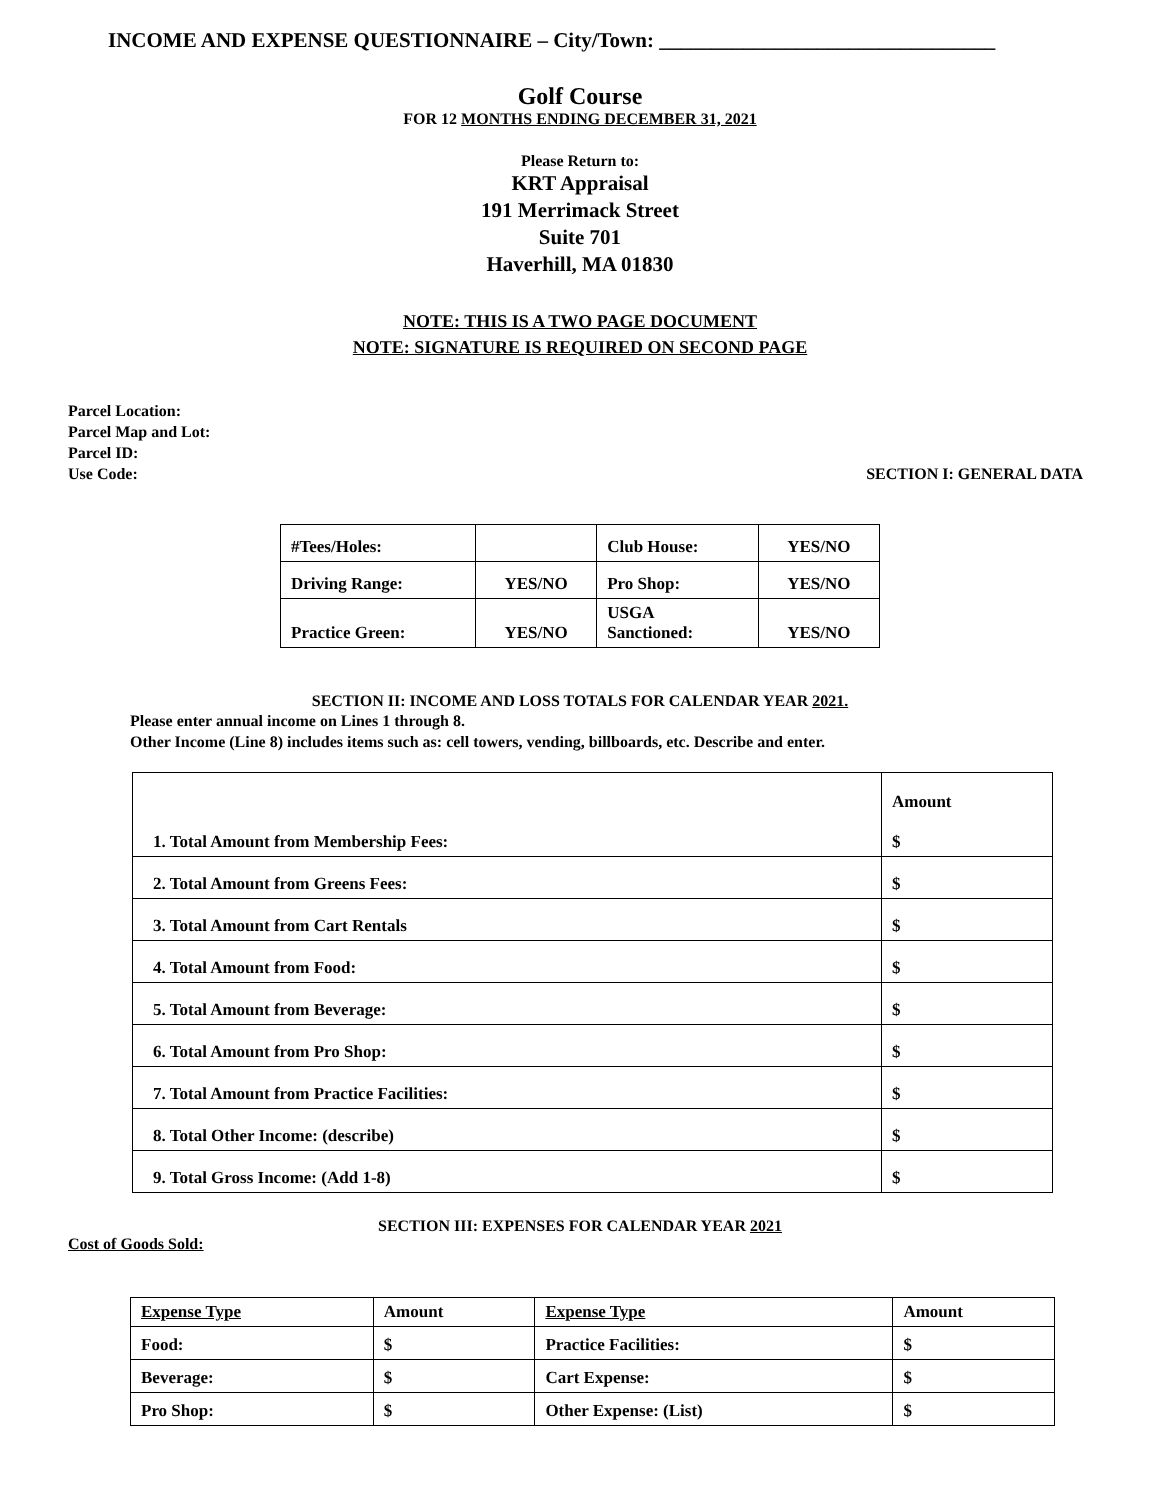INCOME AND EXPENSE QUESTIONNAIRE – City/Town: ________________________________
Golf Course
FOR 12 MONTHS ENDING DECEMBER 31, 2021
Please Return to:
KRT Appraisal
191 Merrimack Street
Suite 701
Haverhill, MA 01830
NOTE: THIS IS A TWO PAGE DOCUMENT
NOTE: SIGNATURE IS REQUIRED ON SECOND PAGE
Parcel Location:
Parcel Map and Lot:
Parcel ID:
Use Code:
SECTION I: GENERAL DATA
| #Tees/Holes: | | Club House: | YES/NO |
| Driving Range: | YES/NO | Pro Shop: | YES/NO |
| Practice Green: | YES/NO | USGA Sanctioned: | YES/NO |
SECTION II: INCOME AND LOSS TOTALS FOR CALENDAR YEAR 2021.
Please enter annual income on Lines 1 through 8.
Other Income (Line 8) includes items such as: cell towers, vending, billboards, etc. Describe and enter.
| 1. Total Amount from Membership Fees: | Amount $ |
| 2. Total Amount from Greens Fees: | $ |
| 3. Total Amount from Cart Rentals | $ |
| 4. Total Amount from Food: | $ |
| 5. Total Amount from Beverage: | $ |
| 6. Total Amount from Pro Shop: | $ |
| 7. Total Amount from Practice Facilities: | $ |
| 8. Total Other Income: (describe) | $ |
| 9. Total Gross Income: (Add 1-8) | $ |
SECTION III: EXPENSES FOR CALENDAR YEAR 2021
Cost of Goods Sold:
| Expense Type | Amount | Expense Type | Amount |
| Food: | $ | Practice Facilities: | $ |
| Beverage: | $ | Cart Expense: | $ |
| Pro Shop: | $ | Other Expense: (List) | $ |